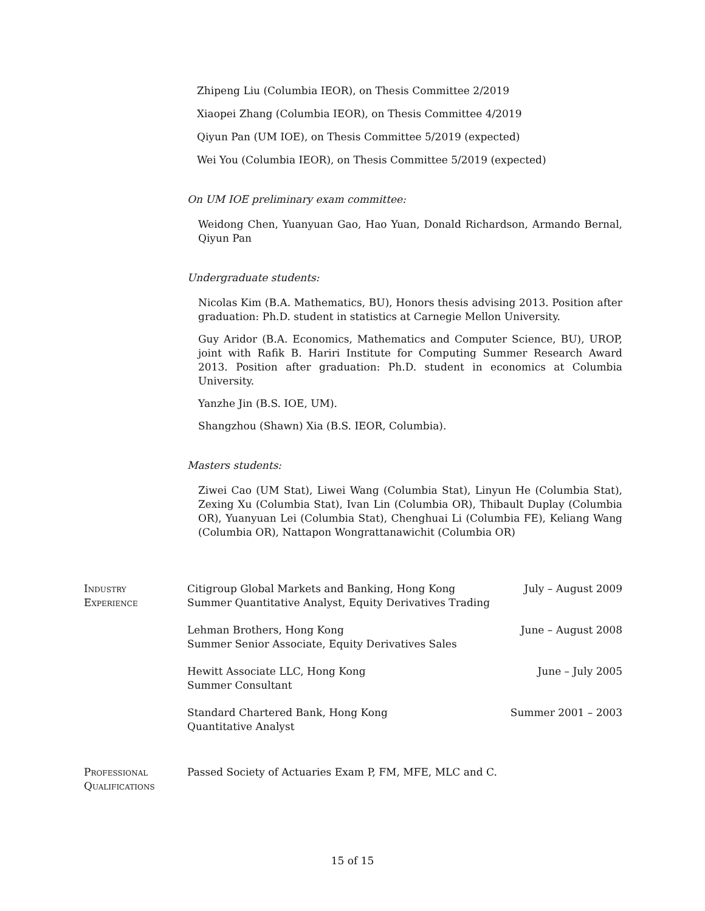Zhipeng Liu (Columbia IEOR), on Thesis Committee 2/2019
Xiaopei Zhang (Columbia IEOR), on Thesis Committee 4/2019
Qiyun Pan (UM IOE), on Thesis Committee 5/2019 (expected)
Wei You (Columbia IEOR), on Thesis Committee 5/2019 (expected)
On UM IOE preliminary exam committee:
Weidong Chen, Yuanyuan Gao, Hao Yuan, Donald Richardson, Armando Bernal, Qiyun Pan
Undergraduate students:
Nicolas Kim (B.A. Mathematics, BU), Honors thesis advising 2013. Position after graduation: Ph.D. student in statistics at Carnegie Mellon University.
Guy Aridor (B.A. Economics, Mathematics and Computer Science, BU), UROP, joint with Rafik B. Hariri Institute for Computing Summer Research Award 2013. Position after graduation: Ph.D. student in economics at Columbia University.
Yanzhe Jin (B.S. IOE, UM).
Shangzhou (Shawn) Xia (B.S. IEOR, Columbia).
Masters students:
Ziwei Cao (UM Stat), Liwei Wang (Columbia Stat), Linyun He (Columbia Stat), Zexing Xu (Columbia Stat), Ivan Lin (Columbia OR), Thibault Duplay (Columbia OR), Yuanyuan Lei (Columbia Stat), Chenghuai Li (Columbia FE), Keliang Wang (Columbia OR), Nattapon Wongrattanawichit (Columbia OR)
Industry
Experience
Citigroup Global Markets and Banking, Hong Kong
Summer Quantitative Analyst, Equity Derivatives Trading
July – August 2009
Lehman Brothers, Hong Kong
Summer Senior Associate, Equity Derivatives Sales
June – August 2008
Hewitt Associate LLC, Hong Kong
Summer Consultant
June – July 2005
Standard Chartered Bank, Hong Kong
Quantitative Analyst
Summer 2001 – 2003
Professional
Qualifications
Passed Society of Actuaries Exam P, FM, MFE, MLC and C.
15 of 15